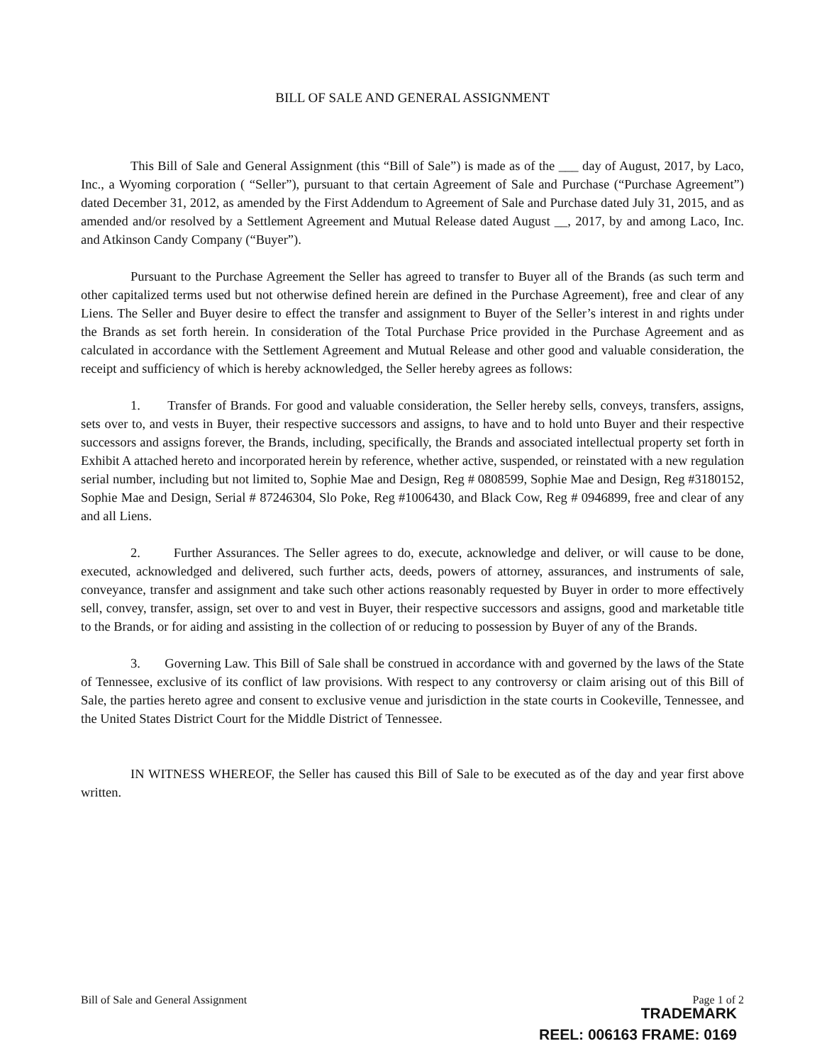BILL OF SALE AND GENERAL ASSIGNMENT
This Bill of Sale and General Assignment (this “Bill of Sale”) is made as of the ___ day of August, 2017, by Laco, Inc., a Wyoming corporation ( “Seller”), pursuant to that certain Agreement of Sale and Purchase (“Purchase Agreement”) dated December 31, 2012, as amended by the First Addendum to Agreement of Sale and Purchase dated July 31, 2015, and as amended and/or resolved by a Settlement Agreement and Mutual Release dated August __, 2017, by and among Laco, Inc. and Atkinson Candy Company (“Buyer”).
Pursuant to the Purchase Agreement the Seller has agreed to transfer to Buyer all of the Brands (as such term and other capitalized terms used but not otherwise defined herein are defined in the Purchase Agreement), free and clear of any Liens. The Seller and Buyer desire to effect the transfer and assignment to Buyer of the Seller’s interest in and rights under the Brands as set forth herein. In consideration of the Total Purchase Price provided in the Purchase Agreement and as calculated in accordance with the Settlement Agreement and Mutual Release and other good and valuable consideration, the receipt and sufficiency of which is hereby acknowledged, the Seller hereby agrees as follows:
1. Transfer of Brands. For good and valuable consideration, the Seller hereby sells, conveys, transfers, assigns, sets over to, and vests in Buyer, their respective successors and assigns, to have and to hold unto Buyer and their respective successors and assigns forever, the Brands, including, specifically, the Brands and associated intellectual property set forth in Exhibit A attached hereto and incorporated herein by reference, whether active, suspended, or reinstated with a new regulation serial number, including but not limited to, Sophie Mae and Design, Reg # 0808599, Sophie Mae and Design, Reg #3180152, Sophie Mae and Design, Serial # 87246304, Slo Poke, Reg #1006430, and Black Cow, Reg # 0946899, free and clear of any and all Liens.
2. Further Assurances. The Seller agrees to do, execute, acknowledge and deliver, or will cause to be done, executed, acknowledged and delivered, such further acts, deeds, powers of attorney, assurances, and instruments of sale, conveyance, transfer and assignment and take such other actions reasonably requested by Buyer in order to more effectively sell, convey, transfer, assign, set over to and vest in Buyer, their respective successors and assigns, good and marketable title to the Brands, or for aiding and assisting in the collection of or reducing to possession by Buyer of any of the Brands.
3. Governing Law. This Bill of Sale shall be construed in accordance with and governed by the laws of the State of Tennessee, exclusive of its conflict of law provisions. With respect to any controversy or claim arising out of this Bill of Sale, the parties hereto agree and consent to exclusive venue and jurisdiction in the state courts in Cookeville, Tennessee, and the United States District Court for the Middle District of Tennessee.
IN WITNESS WHEREOF, the Seller has caused this Bill of Sale to be executed as of the day and year first above written.
Bill of Sale and General Assignment Page 1 of 2
TRADEMARK
REEL: 006163 FRAME: 0169